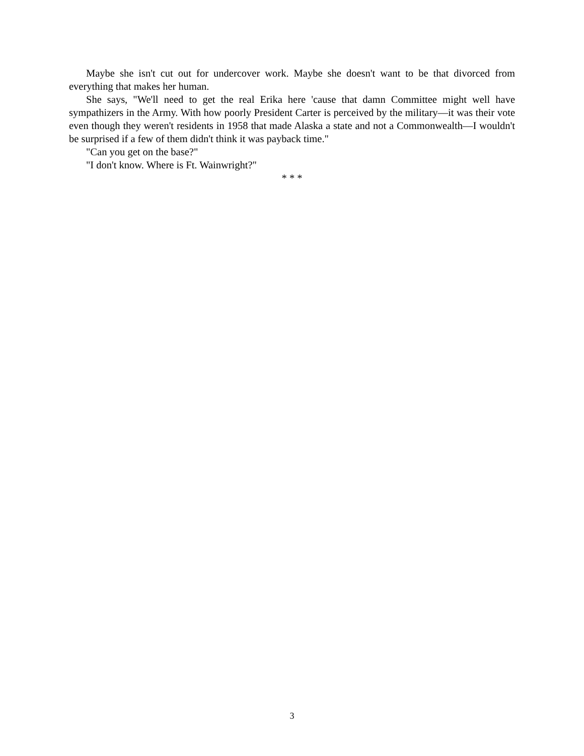Maybe she isn't cut out for undercover work. Maybe she doesn't want to be that divorced from everything that makes her human.
She says, "We'll need to get the real Erika here 'cause that damn Committee might well have sympathizers in the Army. With how poorly President Carter is perceived by the military—it was their vote even though they weren't residents in 1958 that made Alaska a state and not a Commonwealth—I wouldn't be surprised if a few of them didn't think it was payback time."
"Can you get on the base?"
"I don't know. Where is Ft. Wainwright?"
* * *
3